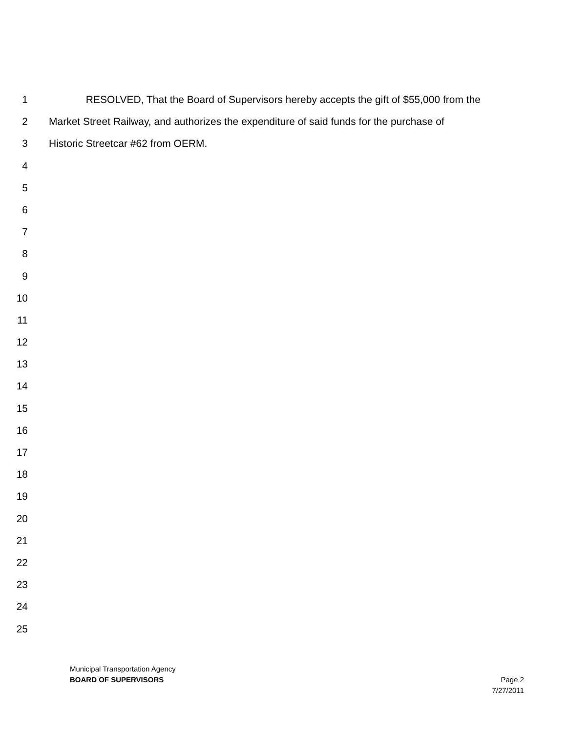1 RESOLVED, That the Board of Supervisors hereby accepts the gift of $55,000 from the
2 Market Street Railway, and authorizes the expenditure of said funds for the purchase of
3 Historic Streetcar #62 from OERM.
4
5
6
7
8
9
10
11
12
13
14
15
16
17
18
19
20
21
22
23
24
25
Municipal Transportation Agency
BOARD OF SUPERVISORS Page 2
7/27/2011